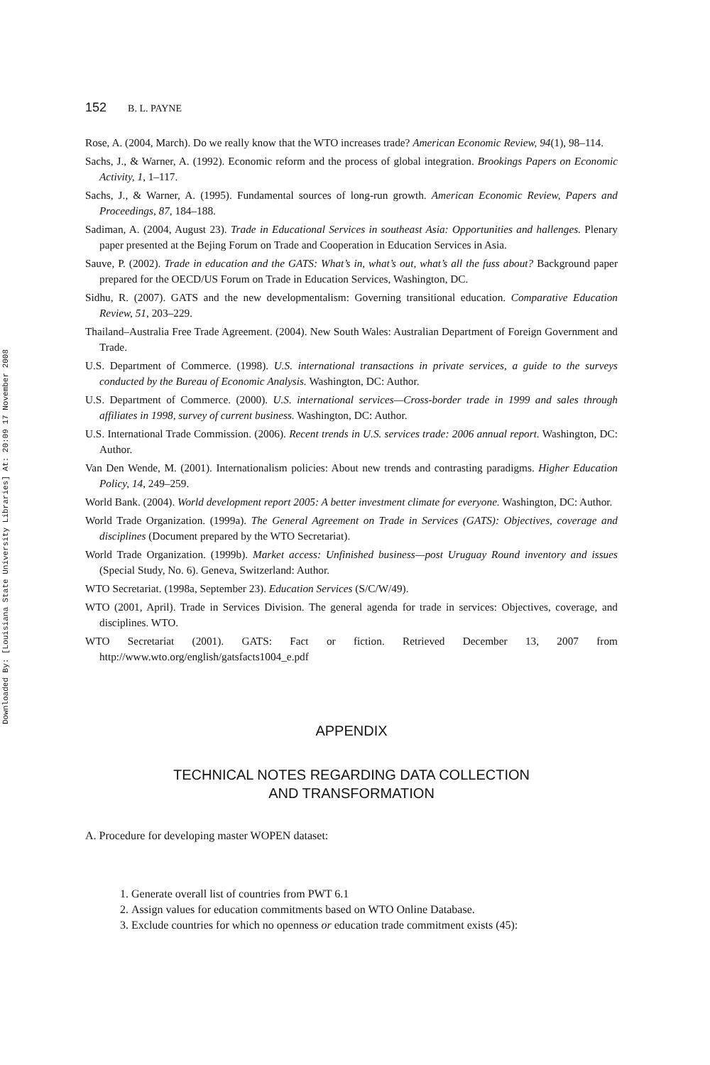Downloaded By: [Louisiana State University Libraries] At: 20:09 17 November 2008
152 B. L. PAYNE
Rose, A. (2004, March). Do we really know that the WTO increases trade? American Economic Review, 94(1), 98–114.
Sachs, J., & Warner, A. (1992). Economic reform and the process of global integration. Brookings Papers on Economic Activity, 1, 1–117.
Sachs, J., & Warner, A. (1995). Fundamental sources of long-run growth. American Economic Review, Papers and Proceedings, 87, 184–188.
Sadiman, A. (2004, August 23). Trade in Educational Services in southeast Asia: Opportunities and hallenges. Plenary paper presented at the Bejing Forum on Trade and Cooperation in Education Services in Asia.
Sauve, P. (2002). Trade in education and the GATS: What’s in, what’s out, what’s all the fuss about? Background paper prepared for the OECD/US Forum on Trade in Education Services, Washington, DC.
Sidhu, R. (2007). GATS and the new developmentalism: Governing transitional education. Comparative Education Review, 51, 203–229.
Thailand–Australia Free Trade Agreement. (2004). New South Wales: Australian Department of Foreign Government and Trade.
U.S. Department of Commerce. (1998). U.S. international transactions in private services, a guide to the surveys conducted by the Bureau of Economic Analysis. Washington, DC: Author.
U.S. Department of Commerce. (2000). U.S. international services—Cross-border trade in 1999 and sales through affiliates in 1998, survey of current business. Washington, DC: Author.
U.S. International Trade Commission. (2006). Recent trends in U.S. services trade: 2006 annual report. Washington, DC: Author.
Van Den Wende, M. (2001). Internationalism policies: About new trends and contrasting paradigms. Higher Education Policy, 14, 249–259.
World Bank. (2004). World development report 2005: A better investment climate for everyone. Washington, DC: Author.
World Trade Organization. (1999a). The General Agreement on Trade in Services (GATS): Objectives, coverage and disciplines (Document prepared by the WTO Secretariat).
World Trade Organization. (1999b). Market access: Unfinished business—post Uruguay Round inventory and issues (Special Study, No. 6). Geneva, Switzerland: Author.
WTO Secretariat. (1998a, September 23). Education Services (S/C/W/49).
WTO (2001, April). Trade in Services Division. The general agenda for trade in services: Objectives, coverage, and disciplines. WTO.
WTO Secretariat (2001). GATS: Fact or fiction. Retrieved December 13, 2007 from http://www.wto.org/english/gatsfacts1004_e.pdf
APPENDIX
TECHNICAL NOTES REGARDING DATA COLLECTION
AND TRANSFORMATION
A. Procedure for developing master WOPEN dataset:
1. Generate overall list of countries from PWT 6.1
2. Assign values for education commitments based on WTO Online Database.
3. Exclude countries for which no openness or education trade commitment exists (45):